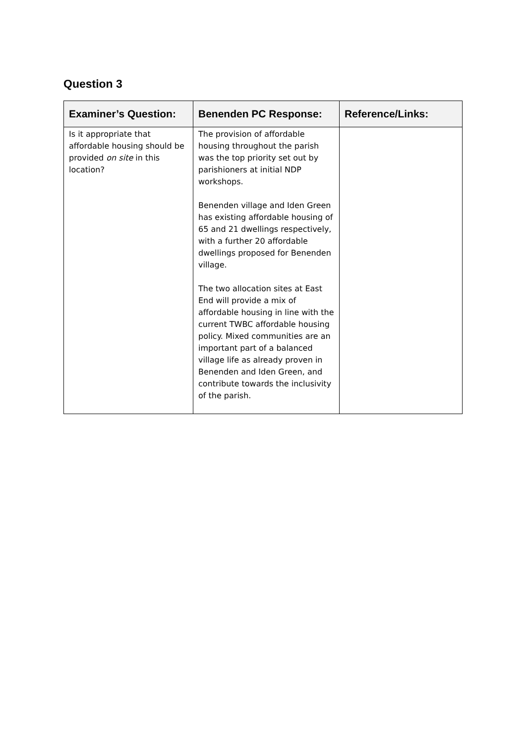Question 3
| Examiner’s Question: | Benenden PC Response: | Reference/Links: |
| --- | --- | --- |
| Is it appropriate that affordable housing should be provided on site in this location? | The provision of affordable housing throughout the parish was the top priority set out by parishioners at initial NDP workshops. Benenden village and Iden Green has existing affordable housing of 65 and 21 dwellings respectively, with a further 20 affordable dwellings proposed for Benenden village. The two allocation sites at East End will provide a mix of affordable housing in line with the current TWBC affordable housing policy. Mixed communities are an important part of a balanced village life as already proven in Benenden and Iden Green, and contribute towards the inclusivity of the parish. | |